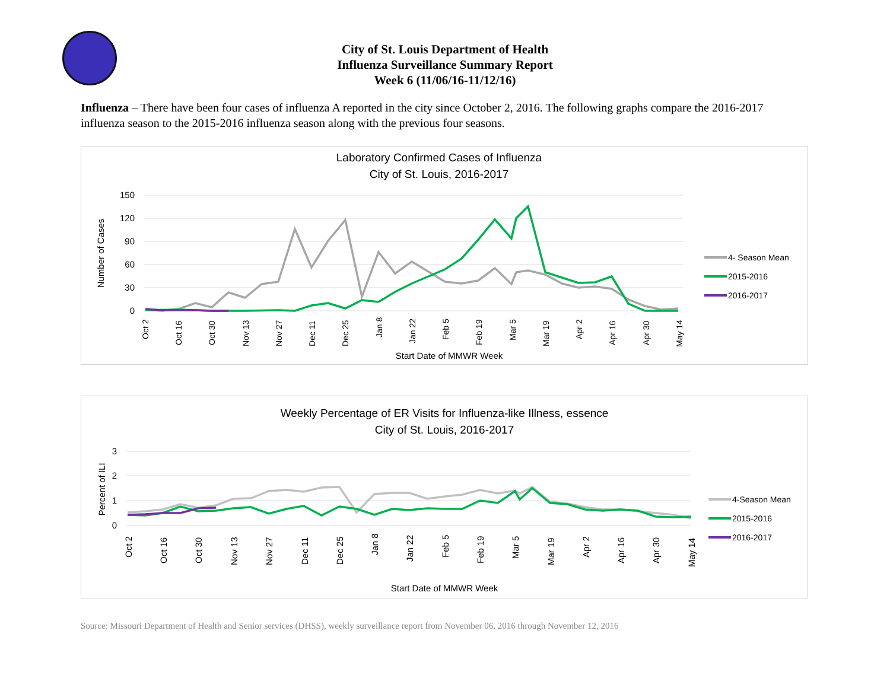City of St. Louis Department of Health
Influenza Surveillance Summary Report
Week 6 (11/06/16-11/12/16)
Influenza – There have been four cases of influenza A reported in the city since October 2, 2016. The following graphs compare the 2016-2017 influenza season to the 2015-2016 influenza season along with the previous four seasons.
Laboratory Confirmed Cases of Influenza
City of St. Louis, 2016-2017
150
120
90
60
30
0
Number of Cases
Oct 2
Oct 16
Oct 30
Nov 13
Nov 27
Dec 11
Dec 25
Jan 8
Jan 22
Feb 5
Feb 19
Mar 5
Mar 19
Apr 2
Apr 16
Apr 30
May 14
Start Date of MMWR Week
4- Season Mean
2015-2016
2016-2017
Weekly Percentage of ER Visits for Influenza-like Illness, essence
City of St. Louis, 2016-2017
3
2
1
0
Percent of ILI
Oct 2
Oct 16
Oct 30
Nov 13
Nov 27
Dec 11
Dec 25
Jan 8
Jan 22
Feb 5
Feb 19
Mar 5
Mar 19
Apr 2
Apr 16
Apr 30
May 14
Start Date of MMWR Week
4-Season Mean
2015-2016
2016-2017
Source: Missouri Department of Health and Senior services (DHSS), weekly surveillance report from November 06, 2016 through November 12, 2016